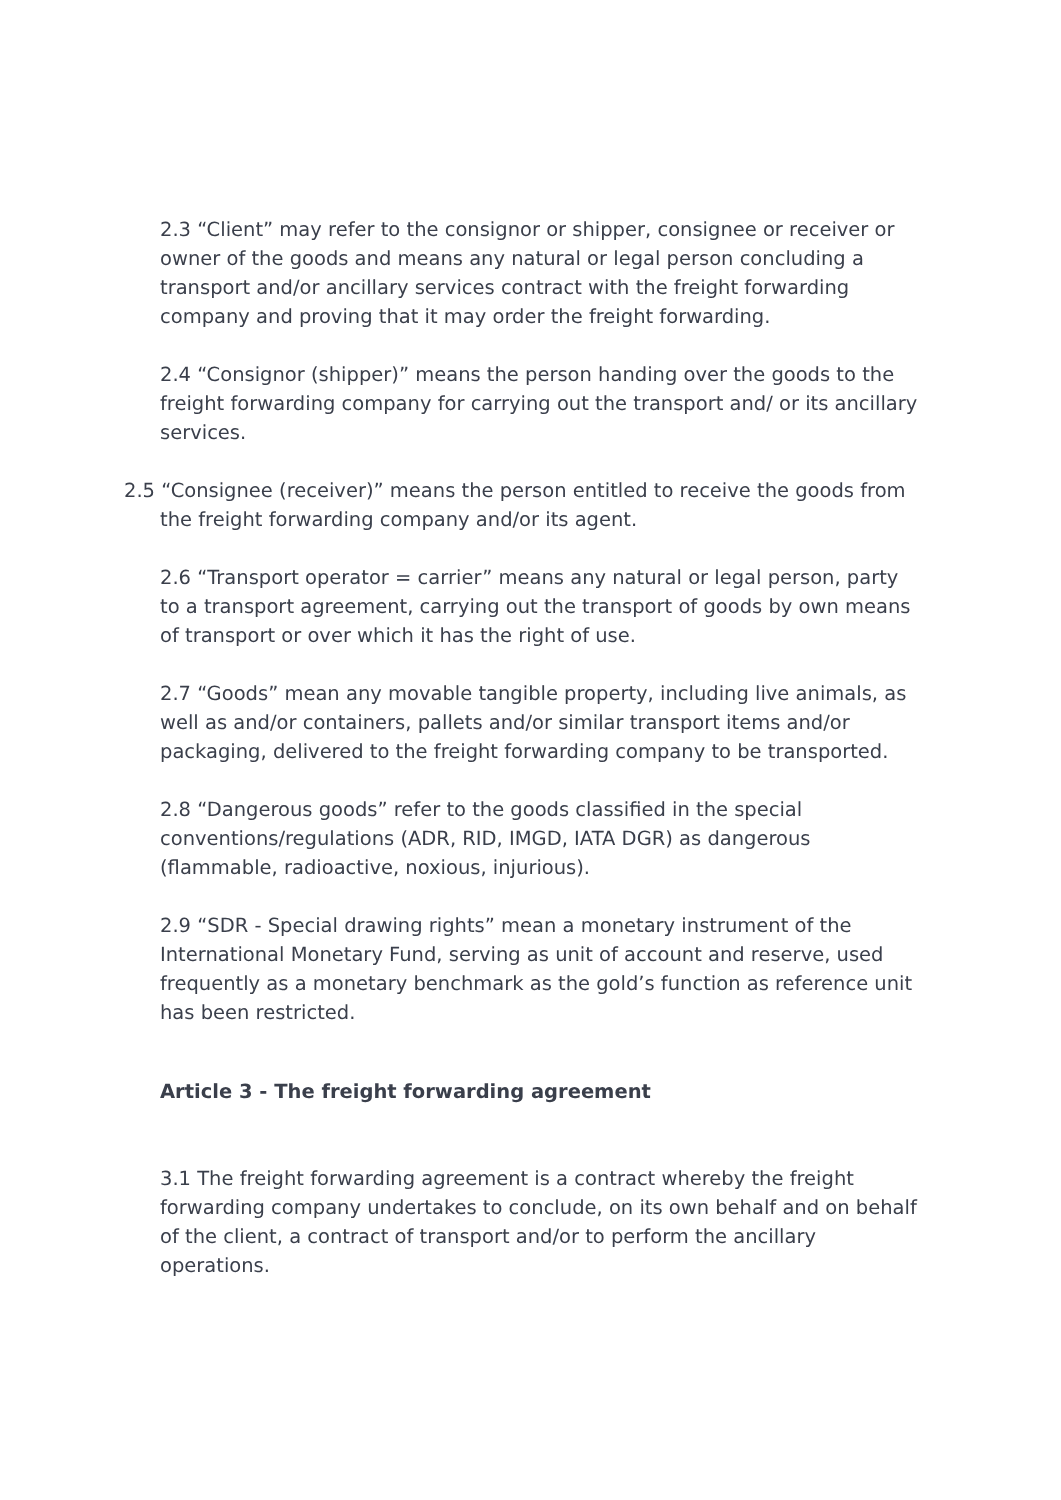2.3 “Client” may refer to the consignor or shipper, consignee or receiver or owner of the goods and means any natural or legal person concluding a transport and/or ancillary services contract with the freight forwarding company and proving that it may order the freight forwarding.
2.4 “Consignor (shipper)” means the person handing over the goods to the freight forwarding company for carrying out the transport and/ or its ancillary services.
2.5 “Consignee (receiver)” means the person entitled to receive the goods from
the freight forwarding company and/or its agent.
2.6 “Transport operator = carrier” means any natural or legal person, party to a transport agreement, carrying out the transport of goods by own means of transport or over which it has the right of use.
2.7 “Goods” mean any movable tangible property, including live animals, as well as and/or containers, pallets and/or similar transport items and/or packaging, delivered to the freight forwarding company to be transported.
2.8 “Dangerous goods” refer to the goods classified in the special conventions/regulations (ADR, RID, IMGD, IATA DGR) as dangerous (flammable, radioactive, noxious, injurious).
2.9 “SDR - Special drawing rights” mean a monetary instrument of the International Monetary Fund, serving as unit of account and reserve, used frequently as a monetary benchmark as the gold’s function as reference unit has been restricted.
Article 3 - The freight forwarding agreement
3.1 The freight forwarding agreement is a contract whereby the freight forwarding company undertakes to conclude, on its own behalf and on behalf of the client, a contract of transport and/or to perform the ancillary operations.